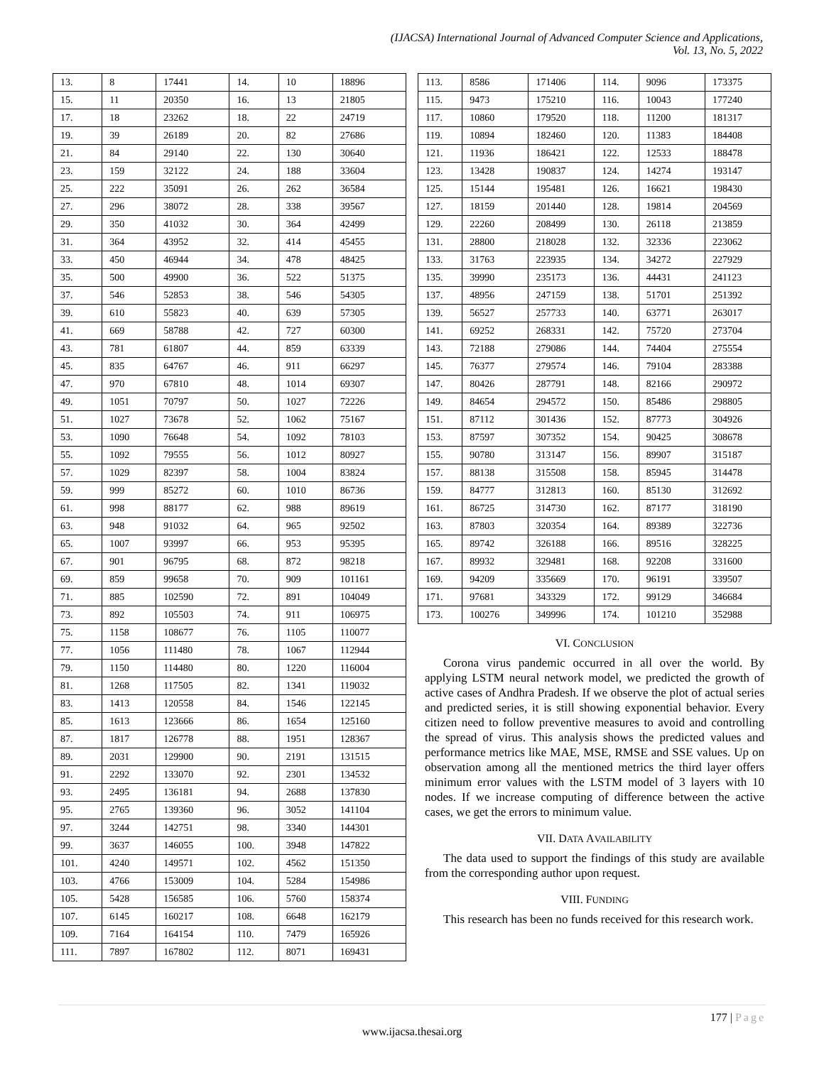(IJACSA) International Journal of Advanced Computer Science and Applications,
Vol. 13, No. 5, 2022
| 13. | 8 | 17441 | 14. | 10 | 18896 |
| 15. | 11 | 20350 | 16. | 13 | 21805 |
| 17. | 18 | 23262 | 18. | 22 | 24719 |
| 19. | 39 | 26189 | 20. | 82 | 27686 |
| 21. | 84 | 29140 | 22. | 130 | 30640 |
| 23. | 159 | 32122 | 24. | 188 | 33604 |
| 25. | 222 | 35091 | 26. | 262 | 36584 |
| 27. | 296 | 38072 | 28. | 338 | 39567 |
| 29. | 350 | 41032 | 30. | 364 | 42499 |
| 31. | 364 | 43952 | 32. | 414 | 45455 |
| 33. | 450 | 46944 | 34. | 478 | 48425 |
| 35. | 500 | 49900 | 36. | 522 | 51375 |
| 37. | 546 | 52853 | 38. | 546 | 54305 |
| 39. | 610 | 55823 | 40. | 639 | 57305 |
| 41. | 669 | 58788 | 42. | 727 | 60300 |
| 43. | 781 | 61807 | 44. | 859 | 63339 |
| 45. | 835 | 64767 | 46. | 911 | 66297 |
| 47. | 970 | 67810 | 48. | 1014 | 69307 |
| 49. | 1051 | 70797 | 50. | 1027 | 72226 |
| 51. | 1027 | 73678 | 52. | 1062 | 75167 |
| 53. | 1090 | 76648 | 54. | 1092 | 78103 |
| 55. | 1092 | 79555 | 56. | 1012 | 80927 |
| 57. | 1029 | 82397 | 58. | 1004 | 83824 |
| 59. | 999 | 85272 | 60. | 1010 | 86736 |
| 61. | 998 | 88177 | 62. | 988 | 89619 |
| 63. | 948 | 91032 | 64. | 965 | 92502 |
| 65. | 1007 | 93997 | 66. | 953 | 95395 |
| 67. | 901 | 96795 | 68. | 872 | 98218 |
| 69. | 859 | 99658 | 70. | 909 | 101161 |
| 71. | 885 | 102590 | 72. | 891 | 104049 |
| 73. | 892 | 105503 | 74. | 911 | 106975 |
| 75. | 1158 | 108677 | 76. | 1105 | 110077 |
| 77. | 1056 | 111480 | 78. | 1067 | 112944 |
| 79. | 1150 | 114480 | 80. | 1220 | 116004 |
| 81. | 1268 | 117505 | 82. | 1341 | 119032 |
| 83. | 1413 | 120558 | 84. | 1546 | 122145 |
| 85. | 1613 | 123666 | 86. | 1654 | 125160 |
| 87. | 1817 | 126778 | 88. | 1951 | 128367 |
| 89. | 2031 | 129900 | 90. | 2191 | 131515 |
| 91. | 2292 | 133070 | 92. | 2301 | 134532 |
| 93. | 2495 | 136181 | 94. | 2688 | 137830 |
| 95. | 2765 | 139360 | 96. | 3052 | 141104 |
| 97. | 3244 | 142751 | 98. | 3340 | 144301 |
| 99. | 3637 | 146055 | 100. | 3948 | 147822 |
| 101. | 4240 | 149571 | 102. | 4562 | 151350 |
| 103. | 4766 | 153009 | 104. | 5284 | 154986 |
| 105. | 5428 | 156585 | 106. | 5760 | 158374 |
| 107. | 6145 | 160217 | 108. | 6648 | 162179 |
| 109. | 7164 | 164154 | 110. | 7479 | 165926 |
| 111. | 7897 | 167802 | 112. | 8071 | 169431 |
| 113. | 8586 | 171406 | 114. | 9096 | 173375 |
| 115. | 9473 | 175210 | 116. | 10043 | 177240 |
| 117. | 10860 | 179520 | 118. | 11200 | 181317 |
| 119. | 10894 | 182460 | 120. | 11383 | 184408 |
| 121. | 11936 | 186421 | 122. | 12533 | 188478 |
| 123. | 13428 | 190837 | 124. | 14274 | 193147 |
| 125. | 15144 | 195481 | 126. | 16621 | 198430 |
| 127. | 18159 | 201440 | 128. | 19814 | 204569 |
| 129. | 22260 | 208499 | 130. | 26118 | 213859 |
| 131. | 28800 | 218028 | 132. | 32336 | 223062 |
| 133. | 31763 | 223935 | 134. | 34272 | 227929 |
| 135. | 39990 | 235173 | 136. | 44431 | 241123 |
| 137. | 48956 | 247159 | 138. | 51701 | 251392 |
| 139. | 56527 | 257733 | 140. | 63771 | 263017 |
| 141. | 69252 | 268331 | 142. | 75720 | 273704 |
| 143. | 72188 | 279086 | 144. | 74404 | 275554 |
| 145. | 76377 | 279574 | 146. | 79104 | 283388 |
| 147. | 80426 | 287791 | 148. | 82166 | 290972 |
| 149. | 84654 | 294572 | 150. | 85486 | 298805 |
| 151. | 87112 | 301436 | 152. | 87773 | 304926 |
| 153. | 87597 | 307352 | 154. | 90425 | 308678 |
| 155. | 90780 | 313147 | 156. | 89907 | 315187 |
| 157. | 88138 | 315508 | 158. | 85945 | 314478 |
| 159. | 84777 | 312813 | 160. | 85130 | 312692 |
| 161. | 86725 | 314730 | 162. | 87177 | 318190 |
| 163. | 87803 | 320354 | 164. | 89389 | 322736 |
| 165. | 89742 | 326188 | 166. | 89516 | 328225 |
| 167. | 89932 | 329481 | 168. | 92208 | 331600 |
| 169. | 94209 | 335669 | 170. | 96191 | 339507 |
| 171. | 97681 | 343329 | 172. | 99129 | 346684 |
| 173. | 100276 | 349996 | 174. | 101210 | 352988 |
VI. CONCLUSION
Corona virus pandemic occurred in all over the world. By applying LSTM neural network model, we predicted the growth of active cases of Andhra Pradesh. If we observe the plot of actual series and predicted series, it is still showing exponential behavior. Every citizen need to follow preventive measures to avoid and controlling the spread of virus. This analysis shows the predicted values and performance metrics like MAE, MSE, RMSE and SSE values. Up on observation among all the mentioned metrics the third layer offers minimum error values with the LSTM model of 3 layers with 10 nodes. If we increase computing of difference between the active cases, we get the errors to minimum value.
VII. DATA AVAILABILITY
The data used to support the findings of this study are available from the corresponding author upon request.
VIII. FUNDING
This research has been no funds received for this research work.
177 | Page
www.ijacsa.thesai.org